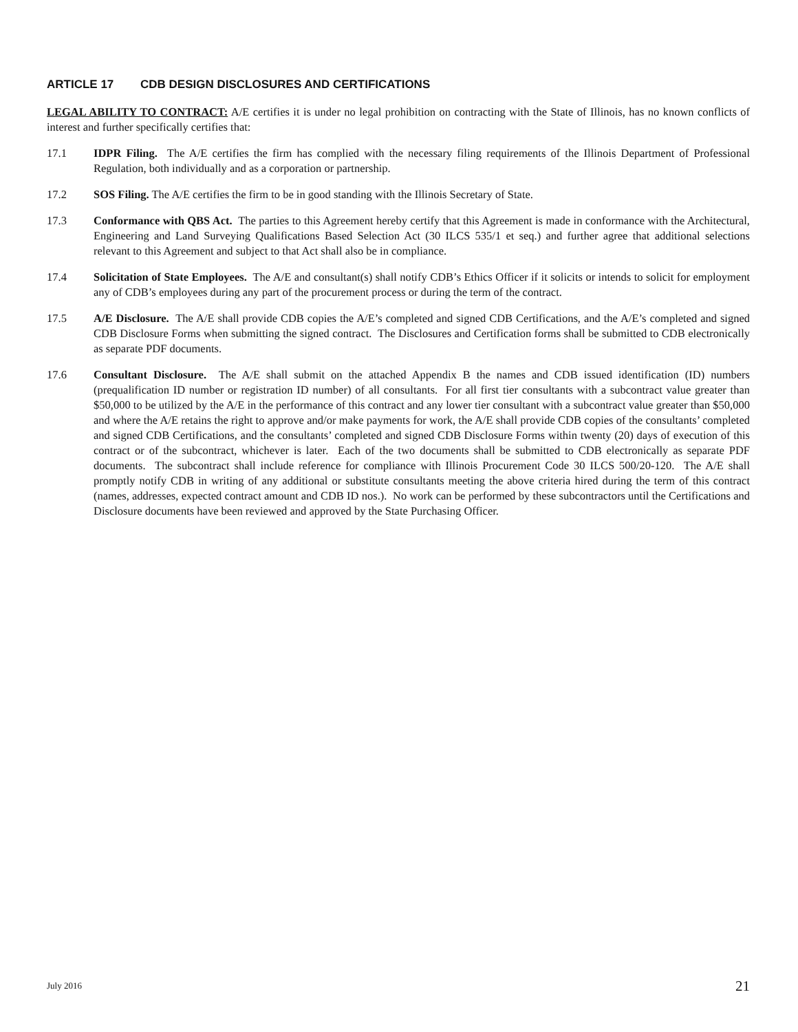ARTICLE 17 CDB DESIGN DISCLOSURES AND CERTIFICATIONS
LEGAL ABILITY TO CONTRACT: A/E certifies it is under no legal prohibition on contracting with the State of Illinois, has no known conflicts of interest and further specifically certifies that:
17.1 IDPR Filing. The A/E certifies the firm has complied with the necessary filing requirements of the Illinois Department of Professional Regulation, both individually and as a corporation or partnership.
17.2 SOS Filing. The A/E certifies the firm to be in good standing with the Illinois Secretary of State.
17.3 Conformance with QBS Act. The parties to this Agreement hereby certify that this Agreement is made in conformance with the Architectural, Engineering and Land Surveying Qualifications Based Selection Act (30 ILCS 535/1 et seq.) and further agree that additional selections relevant to this Agreement and subject to that Act shall also be in compliance.
17.4 Solicitation of State Employees. The A/E and consultant(s) shall notify CDB’s Ethics Officer if it solicits or intends to solicit for employment any of CDB’s employees during any part of the procurement process or during the term of the contract.
17.5 A/E Disclosure. The A/E shall provide CDB copies the A/E’s completed and signed CDB Certifications, and the A/E’s completed and signed CDB Disclosure Forms when submitting the signed contract. The Disclosures and Certification forms shall be submitted to CDB electronically as separate PDF documents.
17.6 Consultant Disclosure. The A/E shall submit on the attached Appendix B the names and CDB issued identification (ID) numbers (prequalification ID number or registration ID number) of all consultants. For all first tier consultants with a subcontract value greater than $50,000 to be utilized by the A/E in the performance of this contract and any lower tier consultant with a subcontract value greater than $50,000 and where the A/E retains the right to approve and/or make payments for work, the A/E shall provide CDB copies of the consultants’ completed and signed CDB Certifications, and the consultants’ completed and signed CDB Disclosure Forms within twenty (20) days of execution of this contract or of the subcontract, whichever is later. Each of the two documents shall be submitted to CDB electronically as separate PDF documents. The subcontract shall include reference for compliance with Illinois Procurement Code 30 ILCS 500/20-120. The A/E shall promptly notify CDB in writing of any additional or substitute consultants meeting the above criteria hired during the term of this contract (names, addresses, expected contract amount and CDB ID nos.). No work can be performed by these subcontractors until the Certifications and Disclosure documents have been reviewed and approved by the State Purchasing Officer.
July 2016 21